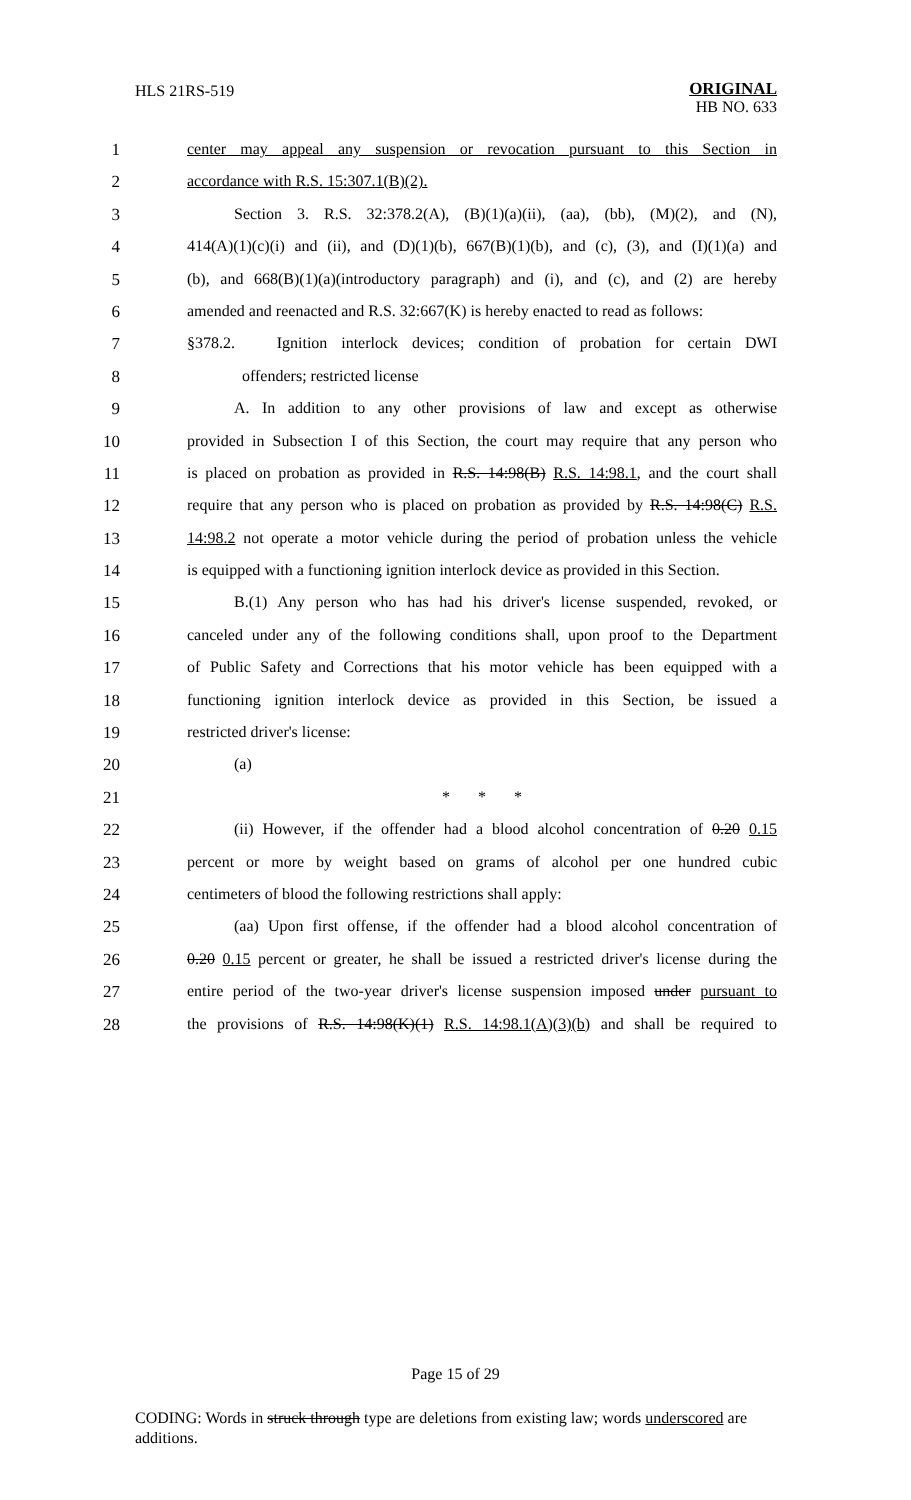HLS 21RS-519
ORIGINAL
HB NO. 633
1 center may appeal any suspension or revocation pursuant to this Section in
2 accordance with R.S. 15:307.1(B)(2).
3 Section 3. R.S. 32:378.2(A), (B)(1)(a)(ii), (aa), (bb), (M)(2), and (N),
4 414(A)(1)(c)(i) and (ii), and (D)(1)(b), 667(B)(1)(b), and (c), (3), and (I)(1)(a) and
5 (b), and 668(B)(1)(a)(introductory paragraph) and (i), and (c), and (2) are hereby
6 amended and reenacted and R.S. 32:667(K) is hereby enacted to read as follows:
7 §378.2. Ignition interlock devices; condition of probation for certain DWI
8 offenders; restricted license
9 A. In addition to any other provisions of law and except as otherwise
10 provided in Subsection I of this Section, the court may require that any person who
11 is placed on probation as provided in R.S. 14:98(B) R.S. 14:98.1, and the court shall
12 require that any person who is placed on probation as provided by R.S. 14:98(C) R.S.
13 14:98.2 not operate a motor vehicle during the period of probation unless the vehicle
14 is equipped with a functioning ignition interlock device as provided in this Section.
15 B.(1) Any person who has had his driver's license suspended, revoked, or
16 canceled under any of the following conditions shall, upon proof to the Department
17 of Public Safety and Corrections that his motor vehicle has been equipped with a
18 functioning ignition interlock device as provided in this Section, be issued a
19 restricted driver's license:
20 (a)
21 * * *
22 (ii) However, if the offender had a blood alcohol concentration of 0.20 0.15
23 percent or more by weight based on grams of alcohol per one hundred cubic
24 centimeters of blood the following restrictions shall apply:
25 (aa) Upon first offense, if the offender had a blood alcohol concentration of
26 0.20 0.15 percent or greater, he shall be issued a restricted driver's license during the
27 entire period of the two-year driver's license suspension imposed under pursuant to
28 the provisions of R.S. 14:98(K)(1) R.S. 14:98.1(A)(3)(b) and shall be required to
Page 15 of 29
CODING: Words in struck through type are deletions from existing law; words underscored are additions.